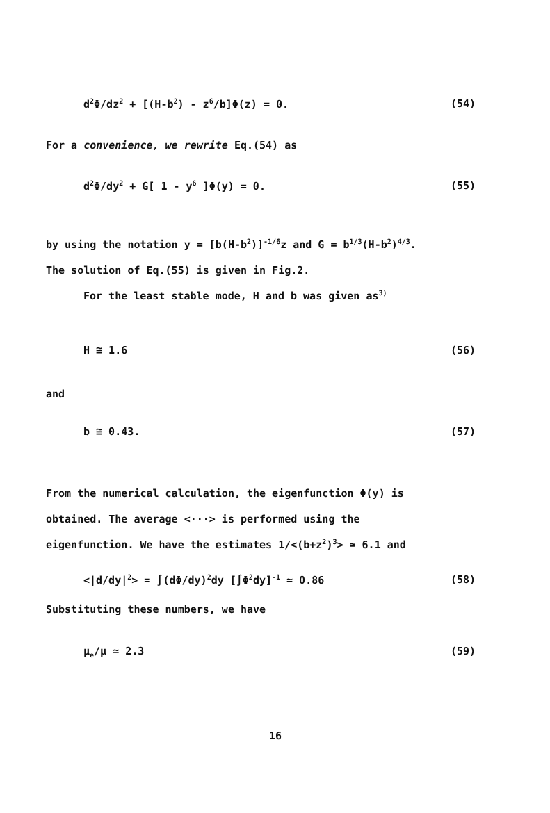d<sup>2</sup>Φ/dz<sup>2</sup> + [(H-b<sup>2</sup>) - z<sup>6</sup>/b]Φ(z) = 0. (54)
For a convenience, we rewrite Eq.(54) as
d<sup>2</sup>Φ/dy<sup>2</sup> + G[ 1 - y<sup>6</sup> ]Φ(y) = 0. (55)
by using the notation y = [b(H-b<sup>2</sup>)]<sup>-1/6</sup>z and G = b<sup>1/3</sup>(H-b<sup>2</sup>)<sup>4/3</sup>.
The solution of Eq.(55) is given in Fig.2.
For the least stable mode, H and b was given as<sup>3)</sup>
H ≅ 1.6 (56)
and
b ≅ 0.43. (57)
From the numerical calculation, the eigenfunction Φ(y) is
obtained. The average <···> is performed using the
eigenfunction. We have the estimates 1/<(b+z<sup>2</sup>)<sup>3</sup>> ≃ 6.1 and
<|d/dy|<sup>2</sup>> = ∫(dΦ/dy)<sup>2</sup>dy [∫Φ<sup>2</sup>dy]<sup>-1</sup> ≃ 0.86 (58)
Substituting these numbers, we have
μ<sub>e</sub>/μ ≃ 2.3 (59)
16